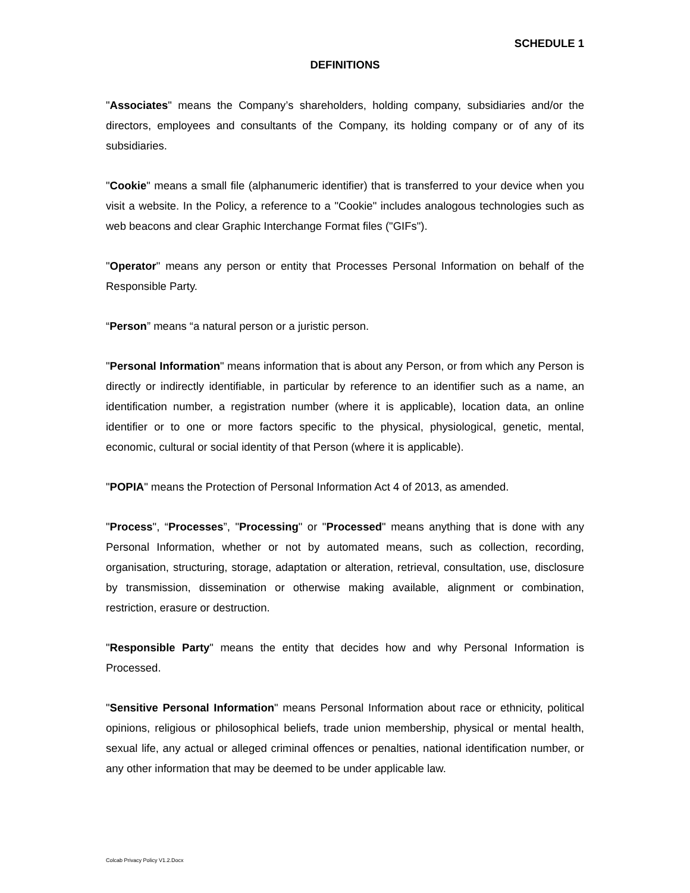SCHEDULE 1
DEFINITIONS
"Associates" means the Company’s shareholders, holding company, subsidiaries and/or the directors, employees and consultants of the Company, its holding company or of any of its subsidiaries.
"Cookie" means a small file (alphanumeric identifier) that is transferred to your device when you visit a website. In the Policy, a reference to a "Cookie" includes analogous technologies such as web beacons and clear Graphic Interchange Format files ("GIFs").
"Operator" means any person or entity that Processes Personal Information on behalf of the Responsible Party.
“Person” means “a natural person or a juristic person.
"Personal Information" means information that is about any Person, or from which any Person is directly or indirectly identifiable, in particular by reference to an identifier such as a name, an identification number, a registration number (where it is applicable), location data, an online identifier or to one or more factors specific to the physical, physiological, genetic, mental, economic, cultural or social identity of that Person (where it is applicable).
"POPIA" means the Protection of Personal Information Act 4 of 2013, as amended.
"Process", “Processes”, "Processing" or "Processed" means anything that is done with any Personal Information, whether or not by automated means, such as collection, recording, organisation, structuring, storage, adaptation or alteration, retrieval, consultation, use, disclosure by transmission, dissemination or otherwise making available, alignment or combination, restriction, erasure or destruction.
"Responsible Party" means the entity that decides how and why Personal Information is Processed.
"Sensitive Personal Information" means Personal Information about race or ethnicity, political opinions, religious or philosophical beliefs, trade union membership, physical or mental health, sexual life, any actual or alleged criminal offences or penalties, national identification number, or any other information that may be deemed to be under applicable law.
Colcab Privacy Policy V1.2.Docx